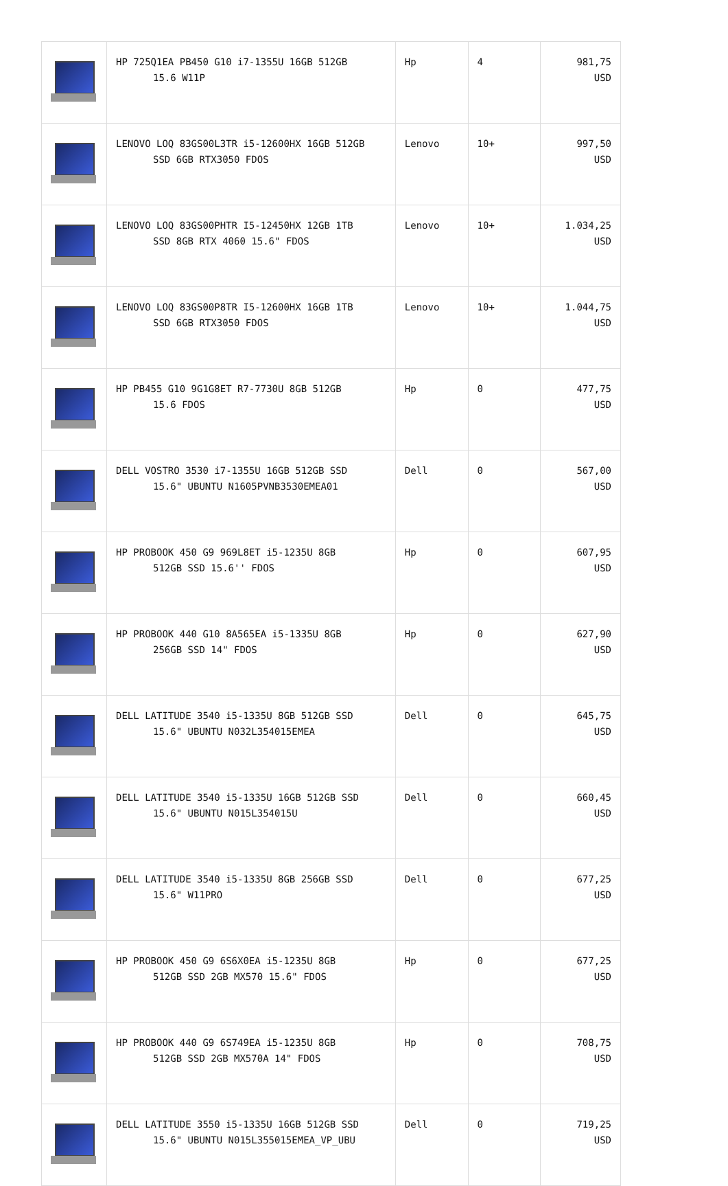| | HP 725Q1EA PB450 G10 i7-1355U 16GB 512GB 15.6 W11P | Hp | 4 | 981,75 USD |
| | LENOVO LOQ 83GS00L3TR i5-12600HX 16GB 512GB SSD 6GB RTX3050 FDOS | Lenovo | 10+ | 997,50 USD |
| | LENOVO LOQ 83GS00PHTR I5-12450HX 12GB 1TB SSD 8GB RTX 4060 15.6" FDOS | Lenovo | 10+ | 1.034,25 USD |
| | LENOVO LOQ 83GS00P8TR I5-12600HX 16GB 1TB SSD 6GB RTX3050 FDOS | Lenovo | 10+ | 1.044,75 USD |
| | HP PB455 G10 9G1G8ET R7-7730U 8GB 512GB 15.6 FDOS | Hp | 0 | 477,75 USD |
| | DELL VOSTRO 3530 i7-1355U 16GB 512GB SSD 15.6" UBUNTU N1605PVNB3530EMEA01 | Dell | 0 | 567,00 USD |
| | HP PROBOOK 450 G9 969L8ET i5-1235U 8GB 512GB SSD 15.6'' FDOS | Hp | 0 | 607,95 USD |
| | HP PROBOOK 440 G10 8A565EA i5-1335U 8GB 256GB SSD 14" FDOS | Hp | 0 | 627,90 USD |
| | DELL LATITUDE 3540 i5-1335U 8GB 512GB SSD 15.6" UBUNTU N032L354015EMEA | Dell | 0 | 645,75 USD |
| | DELL LATITUDE 3540 i5-1335U 16GB 512GB SSD 15.6" UBUNTU N015L354015U | Dell | 0 | 660,45 USD |
| | DELL LATITUDE 3540 i5-1335U 8GB 256GB SSD 15.6" W11PRO | Dell | 0 | 677,25 USD |
| | HP PROBOOK 450 G9 6S6X0EA i5-1235U 8GB 512GB SSD 2GB MX570 15.6" FDOS | Hp | 0 | 677,25 USD |
| | HP PROBOOK 440 G9 6S749EA i5-1235U 8GB 512GB SSD 2GB MX570A 14" FDOS | Hp | 0 | 708,75 USD |
| | DELL LATITUDE 3550 i5-1335U 16GB 512GB SSD 15.6" UBUNTU N015L355015EMEA_VP_UBU | Dell | 0 | 719,25 USD |